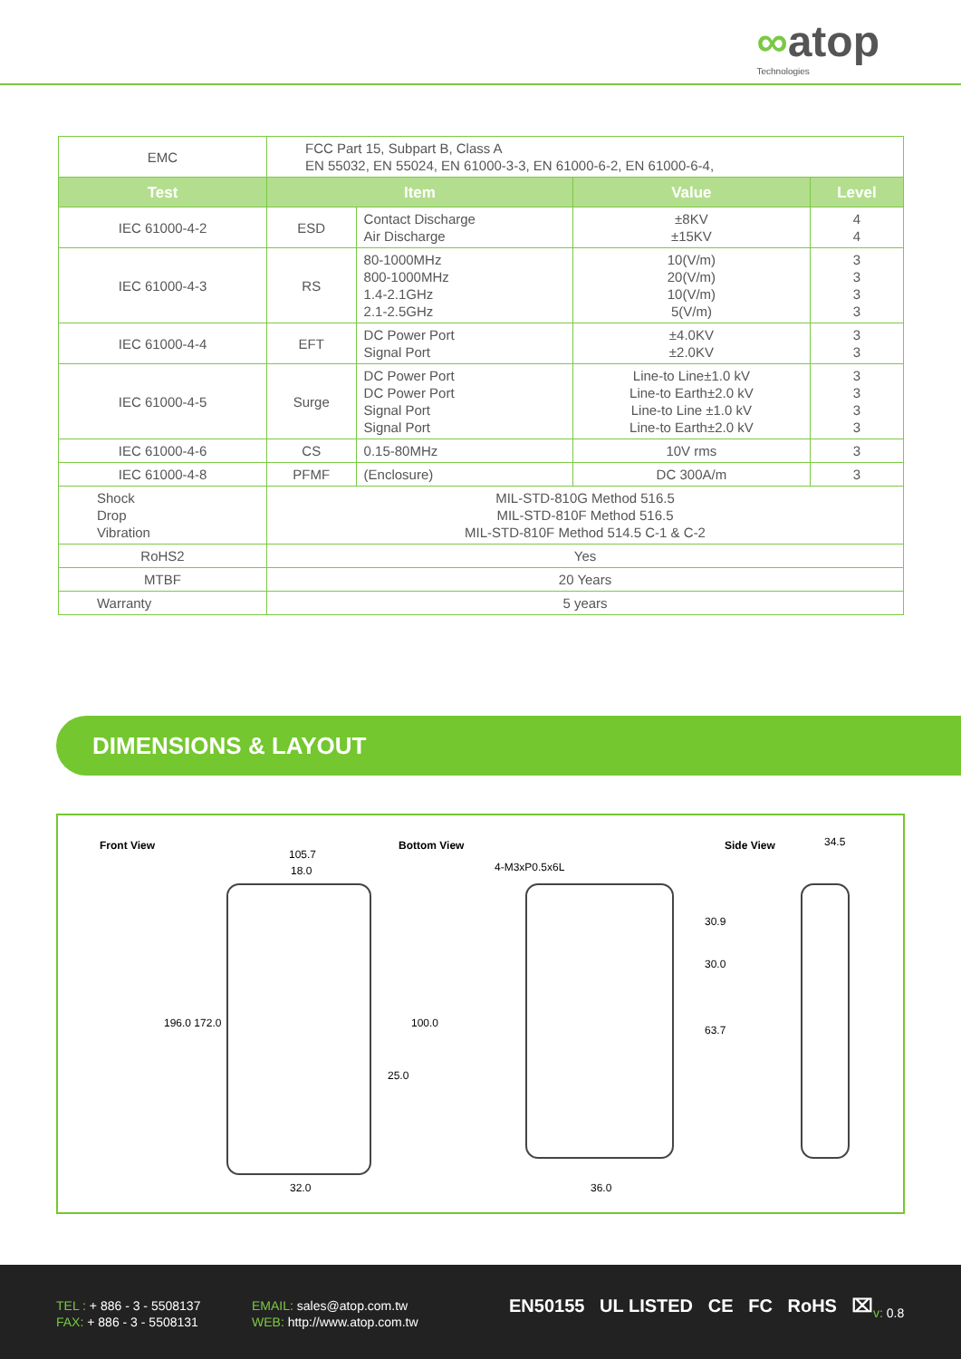∞atop
Technologies
| EMC | FCC Part 15, Subpart B, Class A EN 55032, EN 55024, EN 61000-3-3, EN 61000-6-2, EN 61000-6-4, | | | |
| Test | Item | | Value | Level |
| IEC 61000-4-2 | ESD | Contact Discharge Air Discharge | ±8KV ±15KV | 4 4 |
| IEC 61000-4-3 | RS | 80-1000MHz 800-1000MHz 1.4-2.1GHz 2.1-2.5GHz | 10(V/m) 20(V/m) 10(V/m) 5(V/m) | 3 3 3 3 |
| IEC 61000-4-4 | EFT | DC Power Port Signal Port | ±4.0KV ±2.0KV | 3 3 |
| IEC 61000-4-5 | Surge | DC Power Port DC Power Port Signal Port Signal Port | Line-to Line±1.0 kV Line-to Earth±2.0 kV Line-to Line ±1.0 kV Line-to Earth±2.0 kV | 3 3 3 3 |
| IEC 61000-4-6 | CS | 0.15-80MHz | 10V rms | 3 |
| IEC 61000-4-8 | PFMF | (Enclosure) | DC 300A/m | 3 |
| Shock Drop Vibration | MIL-STD-810G Method 516.5 MIL-STD-810F Method 516.5 MIL-STD-810F Method 514.5 C-1 & C-2 | | | |
| RoHS2 | Yes | | | |
| MTBF | 20 Years | | | |
| Warranty | 5 years | | | |
DIMENSIONS & LAYOUT
Front View Bottom View Side View
105.7
18.0
196.0 172.0 100.0
25.0
32.0
4-M3xP0.5x6L
30.9
30.0
63.7
36.0
34.5
TEL : + 886 - 3 - 5508137
FAX: + 886 - 3 - 5508131
EMAIL: sales@atop.com.tw
WEB: http://www.atop.com.tw
EN50155 UL LISTED CE FC RoHS ⌧
v: 0.8